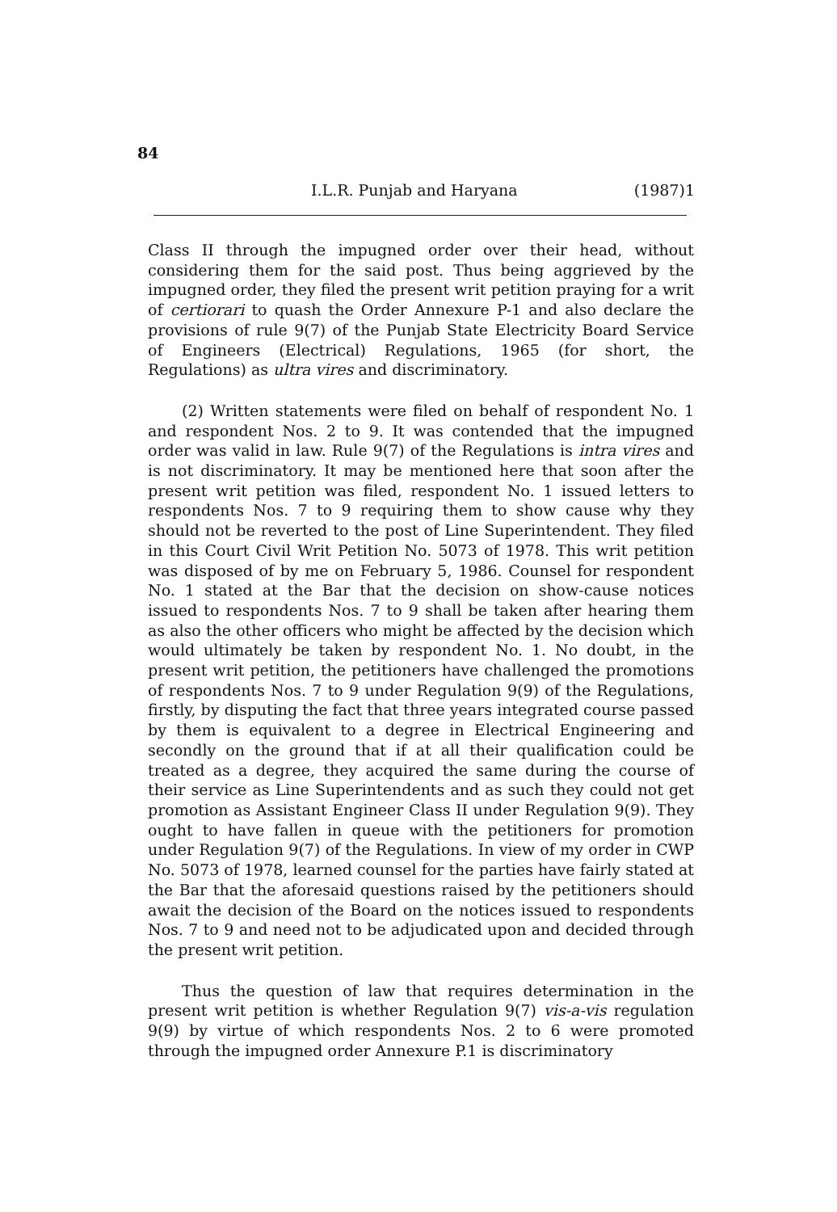84
I.L.R. Punjab and Haryana (1987)1
Class II through the impugned order over their head, without considering them for the said post. Thus being aggrieved by the impugned order, they filed the present writ petition praying for a writ of certiorari to quash the Order Annexure P-1 and also declare the provisions of rule 9(7) of the Punjab State Electricity Board Service of Engineers (Electrical) Regulations, 1965 (for short, the Regulations) as ultra vires and discriminatory.
(2) Written statements were filed on behalf of respondent No. 1 and respondent Nos. 2 to 9. It was contended that the impugned order was valid in law. Rule 9(7) of the Regulations is intra vires and is not discriminatory. It may be mentioned here that soon after the present writ petition was filed, respondent No. 1 issued letters to respondents Nos. 7 to 9 requiring them to show cause why they should not be reverted to the post of Line Superintendent. They filed in this Court Civil Writ Petition No. 5073 of 1978. This writ petition was disposed of by me on February 5, 1986. Counsel for respondent No. 1 stated at the Bar that the decision on show-cause notices issued to respondents Nos. 7 to 9 shall be taken after hearing them as also the other officers who might be affected by the decision which would ultimately be taken by respondent No. 1. No doubt, in the present writ petition, the petitioners have challenged the promotions of respondents Nos. 7 to 9 under Regulation 9(9) of the Regulations, firstly, by disputing the fact that three years integrated course passed by them is equivalent to a degree in Electrical Engineering and secondly on the ground that if at all their qualification could be treated as a degree, they acquired the same during the course of their service as Line Superintendents and as such they could not get promotion as Assistant Engineer Class II under Regulation 9(9). They ought to have fallen in queue with the petitioners for promotion under Regulation 9(7) of the Regulations. In view of my order in CWP No. 5073 of 1978, learned counsel for the parties have fairly stated at the Bar that the aforesaid questions raised by the petitioners should await the decision of the Board on the notices issued to respondents Nos. 7 to 9 and need not to be adjudicated upon and decided through the present writ petition.
Thus the question of law that requires determination in the present writ petition is whether Regulation 9(7) vis-a-vis regulation 9(9) by virtue of which respondents Nos. 2 to 6 were promoted through the impugned order Annexure P.1 is discriminatory